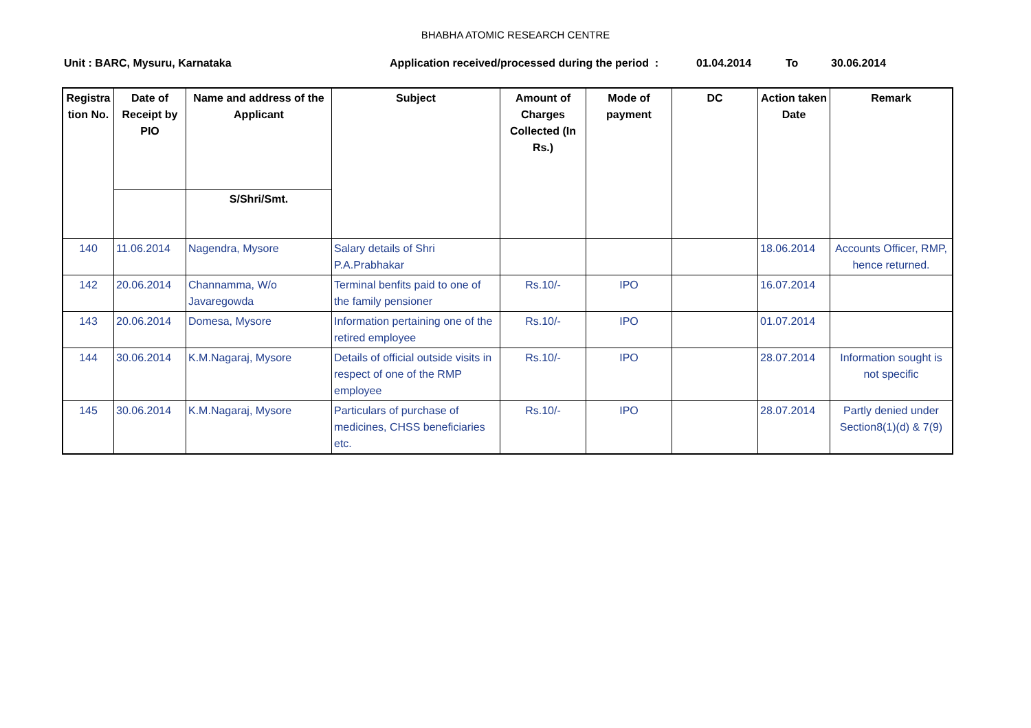BHABHA ATOMIC RESEARCH CENTRE
Unit : BARC, Mysuru, Karnataka Application received/processed during the period : 01.04.2014 To 30.06.2014
| Registra tion No. | Date of Receipt by PIO | Name and address of the Applicant | Subject | Amount of Charges Collected (In Rs.) | Mode of payment | DC | Action taken Date | Remark |
| --- | --- | --- | --- | --- | --- | --- | --- | --- |
| | | S/Shri/Smt. | | | | | | |
| 140 | 11.06.2014 | Nagendra, Mysore | Salary details of Shri P.A.Prabhakar | | | | 18.06.2014 | Accounts Officer, RMP, hence returned. |
| 142 | 20.06.2014 | Channamma, W/o Javaregowda | Terminal benfits paid to one of the family pensioner | Rs.10/- | IPO | | 16.07.2014 | |
| 143 | 20.06.2014 | Domesa, Mysore | Information pertaining one of the retired employee | Rs.10/- | IPO | | 01.07.2014 | |
| 144 | 30.06.2014 | K.M.Nagaraj, Mysore | Details of official outside visits in respect of one of the RMP employee | Rs.10/- | IPO | | 28.07.2014 | Information sought is not specific |
| 145 | 30.06.2014 | K.M.Nagaraj, Mysore | Particulars of purchase of medicines, CHSS beneficiaries etc. | Rs.10/- | IPO | | 28.07.2014 | Partly denied under Section8(1)(d) & 7(9) |